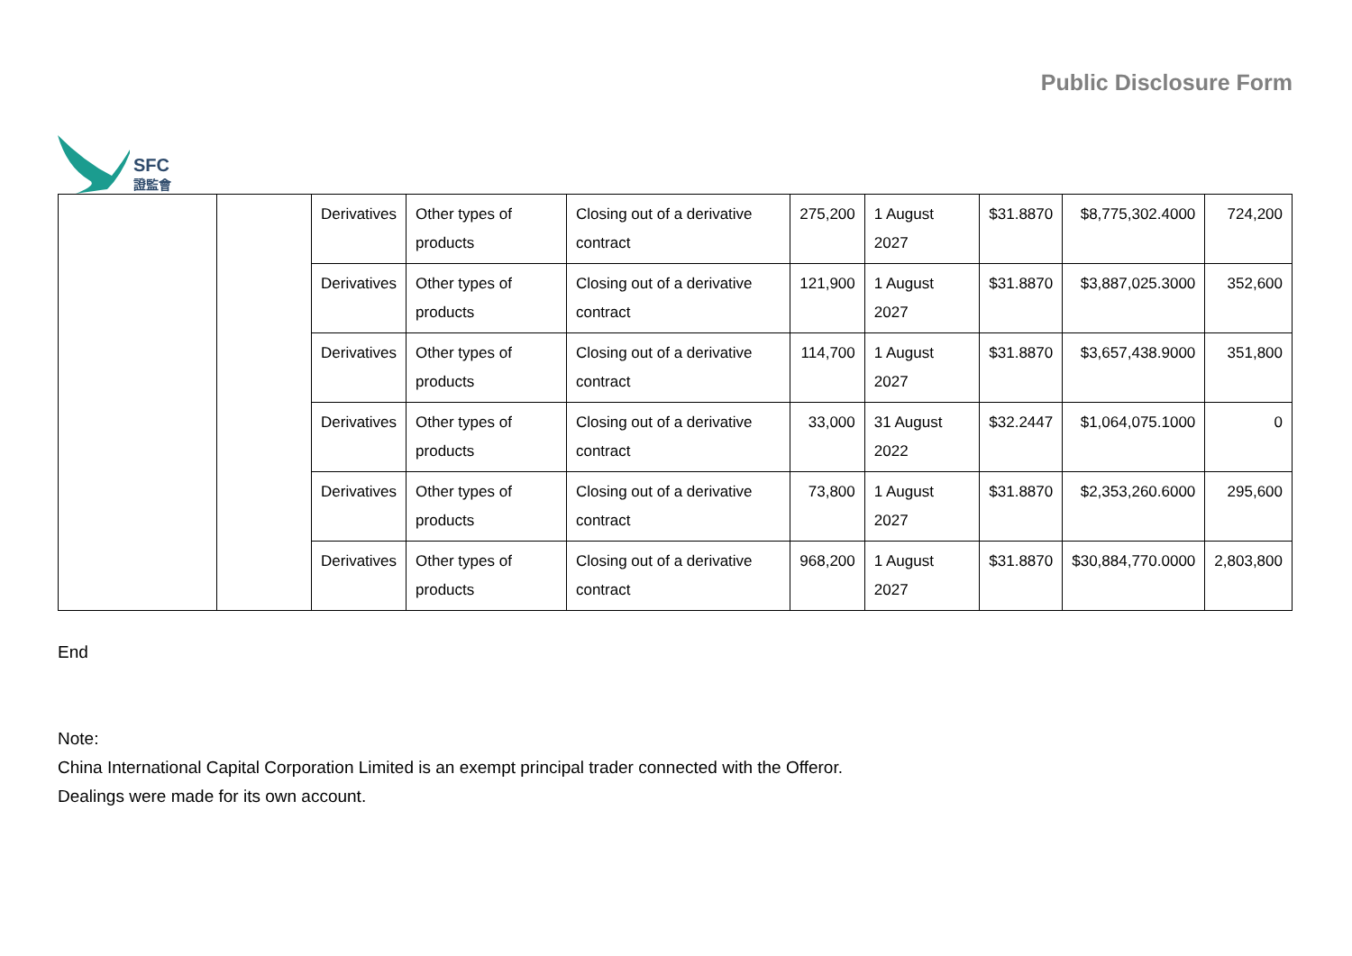SFC
證監會
Public Disclosure Form
| | | Derivatives | Other types of products | Closing out of a derivative contract | 275,200 | 1 August 2027 | $31.8870 | $8,775,302.4000 | 724,200 |
| | | Derivatives | Other types of products | Closing out of a derivative contract | 121,900 | 1 August 2027 | $31.8870 | $3,887,025.3000 | 352,600 |
| | | Derivatives | Other types of products | Closing out of a derivative contract | 114,700 | 1 August 2027 | $31.8870 | $3,657,438.9000 | 351,800 |
| | | Derivatives | Other types of products | Closing out of a derivative contract | 33,000 | 31 August 2022 | $32.2447 | $1,064,075.1000 | 0 |
| | | Derivatives | Other types of products | Closing out of a derivative contract | 73,800 | 1 August 2027 | $31.8870 | $2,353,260.6000 | 295,600 |
| | | Derivatives | Other types of products | Closing out of a derivative contract | 968,200 | 1 August 2027 | $31.8870 | $30,884,770.0000 | 2,803,800 |
End
Note:
China International Capital Corporation Limited is an exempt principal trader connected with the Offeror.
Dealings were made for its own account.